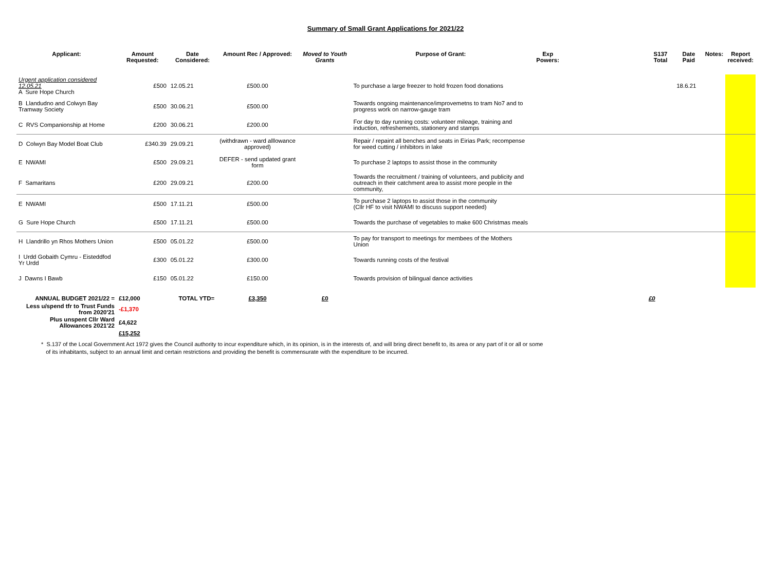Summary of Small Grant Applications for 2021/22
| Applicant: | Amount Requested: | Date Considered: | Amount Rec / Approved: | Moved to Youth Grants | Purpose of Grant: | Exp Powers: | | S137 Total | Date Paid | Notes: | Report received: |
| --- | --- | --- | --- | --- | --- | --- | --- | --- | --- | --- | --- |
| Urgent application considered 12.05.21 A Sure Hope Church | £500 | 12.05.21 | £500.00 | | To purchase a large freezer to hold frozen food donations | | | | 18.6.21 | | |
| B Llandudno and Colwyn Bay Tramway Society | £500 | 30.06.21 | £500.00 | | Towards ongoing maintenance/improvemetns to tram No7 and to progress work on narrow-gauge tram | | | | | | |
| C RVS Companionship at Home | £200 | 30.06.21 | £200.00 | | For day to day running costs: volunteer mileage, training and induction, refreshements, stationery and stamps | | | | | | |
| D Colwyn Bay Model Boat Club | £340.39 | 29.09.21 | (withdrawn - ward alllowance approved) | | Repair / repaint all benches and seats in Eirias Park; recompense for weed cutting / inhibitors in lake | | | | | | |
| E NWAMI | £500 | 29.09.21 | DEFER - send updated grant form | | To purchase 2 laptops to assist those in the community | | | | | | |
| F Samaritans | £200 | 29.09.21 | £200.00 | | Towards the recruitment / training of volunteers, and publicity and outreach in their catchment area to assist more people in the community, | | | | | | |
| E NWAMI | £500 | 17.11.21 | £500.00 | | To purchase 2 laptops to assist those in the community (Cllr HF to visit NWAMI to discuss support needed) | | | | | | |
| G Sure Hope Church | £500 | 17.11.21 | £500.00 | | Towards the purchase of vegetables to make 600 Christmas meals | | | | | | |
| H Llandrillo yn Rhos Mothers Union | £500 | 05.01.22 | £500.00 | | To pay for transport to meetings for membees of the Mothers Union | | | | | | |
| I Urdd Gobaith Cymru - Eisteddfod Yr Urdd | £300 | 05.01.22 | £300.00 | | Towards running costs of the festival | | | | | | |
| J Dawns I Bawb | £150 | 05.01.22 | £150.00 | | Towards provision of bilingual dance activities | | | | | | |
| ANNUAL BUDGET 2021/22 = | £12,000 | TOTAL YTD= | £3,350 | £0 | | | | £0 | | | |
| Less u/spend tfr to Trust Funds from 2020'21 | -£1,370 | | | | | | | | | | |
| Plus unspent Cllr Ward Allowances 2021'22 | £4,622 | | | | | | | | | | |
| | £15,252 | | | | | | | | | | |
* S.137 of the Local Government Act 1972 gives the Council authority to incur expenditure which, in its opinion, is in the interests of, and will bring direct benefit to, its area or any part of it or all or some
of its inhabitants, subject to an annual limit and certain restrictions and providing the benefit is commensurate with the expenditure to be incurred.